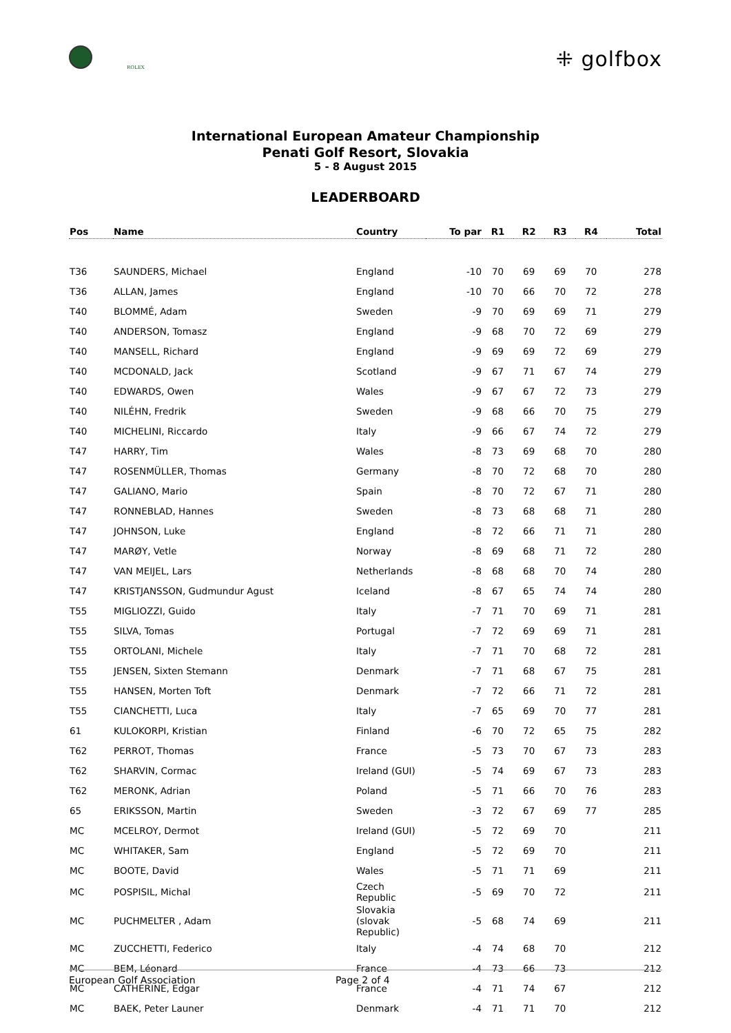ROLEX
⁜ golfbox
International European Amateur Championship
Penati Golf Resort, Slovakia
5 - 8 August 2015
LEADERBOARD
| Pos | Name | Country | To par | R1 | R2 | R3 | R4 | Total |
| --- | --- | --- | --- | --- | --- | --- | --- | --- |
| T36 | SAUNDERS, Michael | England | -10 | 70 | 69 | 69 | 70 | 278 |
| T36 | ALLAN, James | England | -10 | 70 | 66 | 70 | 72 | 278 |
| T40 | BLOMMÉ, Adam | Sweden | -9 | 70 | 69 | 69 | 71 | 279 |
| T40 | ANDERSON, Tomasz | England | -9 | 68 | 70 | 72 | 69 | 279 |
| T40 | MANSELL, Richard | England | -9 | 69 | 69 | 72 | 69 | 279 |
| T40 | MCDONALD, Jack | Scotland | -9 | 67 | 71 | 67 | 74 | 279 |
| T40 | EDWARDS, Owen | Wales | -9 | 67 | 67 | 72 | 73 | 279 |
| T40 | NILÉHN, Fredrik | Sweden | -9 | 68 | 66 | 70 | 75 | 279 |
| T40 | MICHELINI, Riccardo | Italy | -9 | 66 | 67 | 74 | 72 | 279 |
| T47 | HARRY, Tim | Wales | -8 | 73 | 69 | 68 | 70 | 280 |
| T47 | ROSENMÜLLER, Thomas | Germany | -8 | 70 | 72 | 68 | 70 | 280 |
| T47 | GALIANO, Mario | Spain | -8 | 70 | 72 | 67 | 71 | 280 |
| T47 | RONNEBLAD, Hannes | Sweden | -8 | 73 | 68 | 68 | 71 | 280 |
| T47 | JOHNSON, Luke | England | -8 | 72 | 66 | 71 | 71 | 280 |
| T47 | MARØY, Vetle | Norway | -8 | 69 | 68 | 71 | 72 | 280 |
| T47 | VAN MEIJEL, Lars | Netherlands | -8 | 68 | 68 | 70 | 74 | 280 |
| T47 | KRISTJANSSON, Gudmundur Agust | Iceland | -8 | 67 | 65 | 74 | 74 | 280 |
| T55 | MIGLIOZZI, Guido | Italy | -7 | 71 | 70 | 69 | 71 | 281 |
| T55 | SILVA, Tomas | Portugal | -7 | 72 | 69 | 69 | 71 | 281 |
| T55 | ORTOLANI, Michele | Italy | -7 | 71 | 70 | 68 | 72 | 281 |
| T55 | JENSEN, Sixten Stemann | Denmark | -7 | 71 | 68 | 67 | 75 | 281 |
| T55 | HANSEN, Morten Toft | Denmark | -7 | 72 | 66 | 71 | 72 | 281 |
| T55 | CIANCHETTI, Luca | Italy | -7 | 65 | 69 | 70 | 77 | 281 |
| 61 | KULOKORPI, Kristian | Finland | -6 | 70 | 72 | 65 | 75 | 282 |
| T62 | PERROT, Thomas | France | -5 | 73 | 70 | 67 | 73 | 283 |
| T62 | SHARVIN, Cormac | Ireland (GUI) | -5 | 74 | 69 | 67 | 73 | 283 |
| T62 | MERONK, Adrian | Poland | -5 | 71 | 66 | 70 | 76 | 283 |
| 65 | ERIKSSON, Martin | Sweden | -3 | 72 | 67 | 69 | 77 | 285 |
| MC | MCELROY, Dermot | Ireland (GUI) | -5 | 72 | 69 | 70 | | 211 |
| MC | WHITAKER, Sam | England | -5 | 72 | 69 | 70 | | 211 |
| MC | BOOTE, David | Wales | -5 | 71 | 71 | 69 | | 211 |
| MC | POSPISIL, Michal | Czech Republic | -5 | 69 | 70 | 72 | | 211 |
| MC | PUCHMELTER , Adam | Slovakia (slovak Republic) | -5 | 68 | 74 | 69 | | 211 |
| MC | ZUCCHETTI, Federico | Italy | -4 | 74 | 68 | 70 | | 212 |
| MC | BEM, Léonard | France | -4 | 73 | 66 | 73 | | 212 |
| MC | CATHERINE, Edgar | France | -4 | 71 | 74 | 67 | | 212 |
| MC | BAEK, Peter Launer | Denmark | -4 | 71 | 71 | 70 | | 212 |
European Golf Association Page 2 of 4